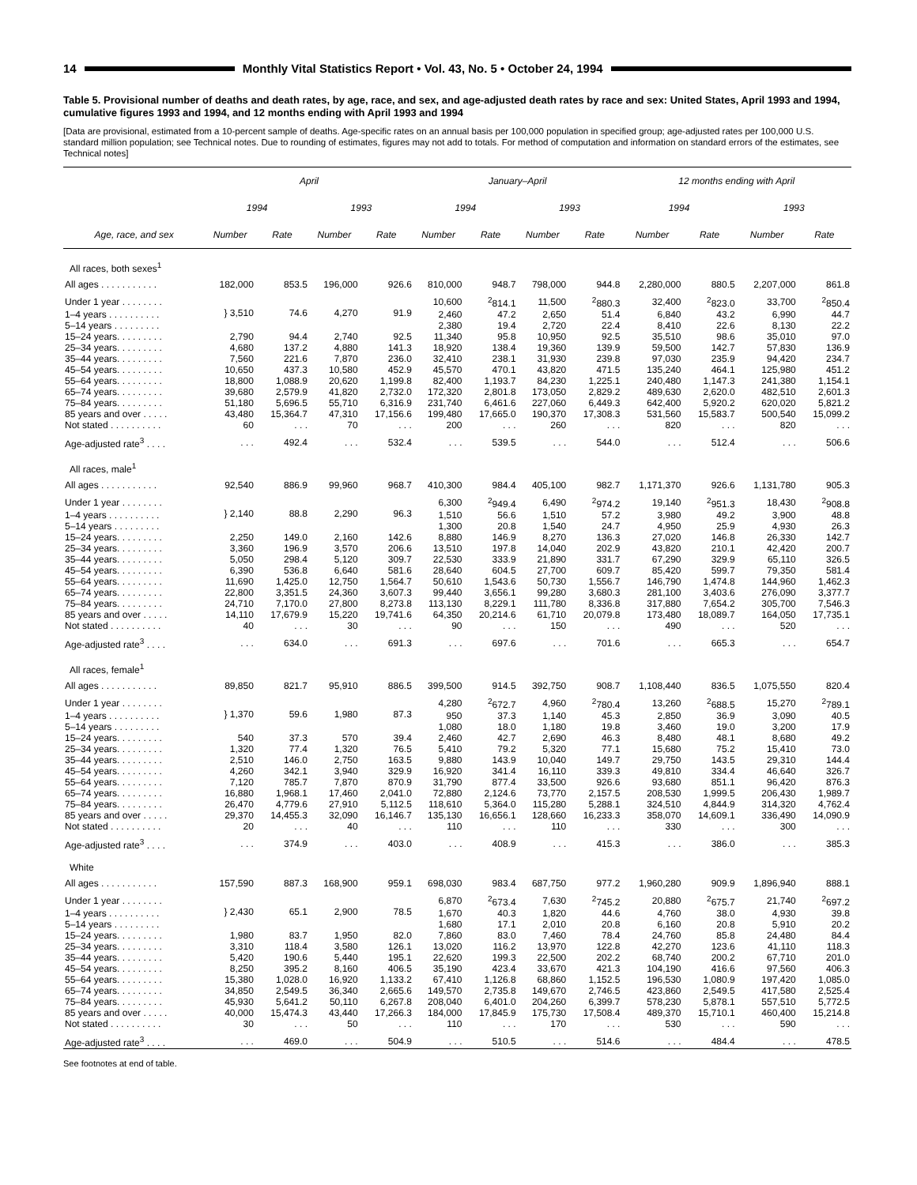14
Monthly Vital Statistics Report • Vol. 43, No. 5 • October 24, 1994
Table 5. Provisional number of deaths and death rates, by age, race, and sex, and age-adjusted death rates by race and sex: United States, April 1993 and 1994, cumulative figures 1993 and 1994, and 12 months ending with April 1993 and 1994
[Data are provisional, estimated from a 10-percent sample of deaths. Age-specific rates on an annual basis per 100,000 population in specified group; age-adjusted rates per 100,000 U.S. standard million population; see Technical notes. Due to rounding of estimates, figures may not add to totals. For method of computation and information on standard errors of the estimates, see Technical notes]
| | April | | | | January–April | | | | 12 months ending with April | | | |
| --- | --- | --- | --- | --- | --- | --- | --- | --- | --- | --- | --- | --- |
| | 1994 | | 1993 | | 1994 | | 1993 | | 1994 | | 1993 | |
| Age, race, and sex | Number | Rate | Number | Rate | Number | Rate | Number | Rate | Number | Rate | Number | Rate |
| All races, both sexes<sup>1</sup> | | | | | | | | | | | | |
| All ages . . . . . . . . . . . | 182,000 | 853.5 | 196,000 | 926.6 | 810,000 | 948.7 | 798,000 | 944.8 | 2,280,000 | 880.5 | 2,207,000 | 861.8 |
| Under 1 year . . . . . . . . | } 3,510 | 74.6 | 4,270 | 91.9 | 10,600 | <sup>2</sup> 814.1 | 11,500 | <sup>2</sup> 880.3 | 32,400 | <sup>2</sup> 823.0 | 33,700 | <sup>2</sup> 850.4 |
| 1–4 years . . . . . . . . . . | | | | | 2,460 | 47.2 | 2,650 | 51.4 | 6,840 | 43.2 | 6,990 | 44.7 |
| 5–14 years . . . . . . . . . | | | | | 2,380 | 19.4 | 2,720 | 22.4 | 8,410 | 22.6 | 8,130 | 22.2 |
| 15–24 years. . . . . . . . . | 2,790 | 94.4 | 2,740 | 92.5 | 11,340 | 95.8 | 10,950 | 92.5 | 35,510 | 98.6 | 35,010 | 97.0 |
| 25–34 years. . . . . . . . . | 4,680 | 137.2 | 4,880 | 141.3 | 18,920 | 138.4 | 19,360 | 139.9 | 59,500 | 142.7 | 57,830 | 136.9 |
| 35–44 years. . . . . . . . . | 7,560 | 221.6 | 7,870 | 236.0 | 32,410 | 238.1 | 31,930 | 239.8 | 97,030 | 235.9 | 94,420 | 234.7 |
| 45–54 years. . . . . . . . . | 10,650 | 437.3 | 10,580 | 452.9 | 45,570 | 470.1 | 43,820 | 471.5 | 135,240 | 464.1 | 125,980 | 451.2 |
| 55–64 years. . . . . . . . . | 18,800 | 1,088.9 | 20,620 | 1,199.8 | 82,400 | 1,193.7 | 84,230 | 1,225.1 | 240,480 | 1,147.3 | 241,380 | 1,154.1 |
| 65–74 years. . . . . . . . . | 39,680 | 2,579.9 | 41,820 | 2,732.0 | 172,320 | 2,801.8 | 173,050 | 2,829.2 | 489,630 | 2,620.0 | 482,510 | 2,601.3 |
| 75–84 years. . . . . . . . . | 51,180 | 5,696.5 | 55,710 | 6,316.9 | 231,740 | 6,461.6 | 227,060 | 6,449.3 | 642,400 | 5,920.2 | 620,020 | 5,821.2 |
| 85 years and over . . . . . | 43,480 | 15,364.7 | 47,310 | 17,156.6 | 199,480 | 17,665.0 | 190,370 | 17,308.3 | 531,560 | 15,583.7 | 500,540 | 15,099.2 |
| Not stated . . . . . . . . . . | 60 | . . . | 70 | . . . | 200 | . . . | 260 | . . . | 820 | . . . | 820 | . . . |
| Age-adjusted rate<sup>3</sup> . . . . | . . . | 492.4 | . . . | 532.4 | . . . | 539.5 | . . . | 544.0 | . . . | 512.4 | . . . | 506.6 |
| All races, male<sup>1</sup> | | | | | | | | | | | | |
| All ages . . . . . . . . . . . | 92,540 | 886.9 | 99,960 | 968.7 | 410,300 | 984.4 | 405,100 | 982.7 | 1,171,370 | 926.6 | 1,131,780 | 905.3 |
| Under 1 year . . . . . . . . | } 2,140 | 88.8 | 2,290 | 96.3 | 6,300 | <sup>2</sup> 949.4 | 6,490 | <sup>2</sup> 974.2 | 19,140 | <sup>2</sup> 951.3 | 18,430 | <sup>2</sup> 908.8 |
| 1–4 years . . . . . . . . . . | | | | | 1,510 | 56.6 | 1,510 | 57.2 | 3,980 | 49.2 | 3,900 | 48.8 |
| 5–14 years . . . . . . . . . | | | | | 1,300 | 20.8 | 1,540 | 24.7 | 4,950 | 25.9 | 4,930 | 26.3 |
| 15–24 years. . . . . . . . . | 2,250 | 149.0 | 2,160 | 142.6 | 8,880 | 146.9 | 8,270 | 136.3 | 27,020 | 146.8 | 26,330 | 142.7 |
| 25–34 years. . . . . . . . . | 3,360 | 196.9 | 3,570 | 206.6 | 13,510 | 197.8 | 14,040 | 202.9 | 43,820 | 210.1 | 42,420 | 200.7 |
| 35–44 years. . . . . . . . . | 5,050 | 298.4 | 5,120 | 309.7 | 22,530 | 333.9 | 21,890 | 331.7 | 67,290 | 329.9 | 65,110 | 326.5 |
| 45–54 years. . . . . . . . . | 6,390 | 536.8 | 6,640 | 581.6 | 28,640 | 604.5 | 27,700 | 609.7 | 85,420 | 599.7 | 79,350 | 581.4 |
| 55–64 years. . . . . . . . . | 11,690 | 1,425.0 | 12,750 | 1,564.7 | 50,610 | 1,543.6 | 50,730 | 1,556.7 | 146,790 | 1,474.8 | 144,960 | 1,462.3 |
| 65–74 years. . . . . . . . . | 22,800 | 3,351.5 | 24,360 | 3,607.3 | 99,440 | 3,656.1 | 99,280 | 3,680.3 | 281,100 | 3,403.6 | 276,090 | 3,377.7 |
| 75–84 years. . . . . . . . . | 24,710 | 7,170.0 | 27,800 | 8,273.8 | 113,130 | 8,229.1 | 111,780 | 8,336.8 | 317,880 | 7,654.2 | 305,700 | 7,546.3 |
| 85 years and over . . . . . | 14,110 | 17,679.9 | 15,220 | 19,741.6 | 64,350 | 20,214.6 | 61,710 | 20,079.8 | 173,480 | 18,089.7 | 164,050 | 17,735.1 |
| Not stated . . . . . . . . . . | 40 | . . . | 30 | . . . | 90 | . . . | 150 | . . . | 490 | . . . | 520 | . . . |
| Age-adjusted rate<sup>3</sup> . . . . | . . . | 634.0 | . . . | 691.3 | . . . | 697.6 | . . . | 701.6 | . . . | 665.3 | . . . | 654.7 |
| All races, female<sup>1</sup> | | | | | | | | | | | | |
| All ages . . . . . . . . . . . | 89,850 | 821.7 | 95,910 | 886.5 | 399,500 | 914.5 | 392,750 | 908.7 | 1,108,440 | 836.5 | 1,075,550 | 820.4 |
| Under 1 year . . . . . . . . | } 1,370 | 59.6 | 1,980 | 87.3 | 4,280 | <sup>2</sup> 672.7 | 4,960 | <sup>2</sup> 780.4 | 13,260 | <sup>2</sup> 688.5 | 15,270 | <sup>2</sup> 789.1 |
| 1–4 years . . . . . . . . . . | | | | | 950 | 37.3 | 1,140 | 45.3 | 2,850 | 36.9 | 3,090 | 40.5 |
| 5–14 years . . . . . . . . . | | | | | 1,080 | 18.0 | 1,180 | 19.8 | 3,460 | 19.0 | 3,200 | 17.9 |
| 15–24 years. . . . . . . . . | 540 | 37.3 | 570 | 39.4 | 2,460 | 42.7 | 2,690 | 46.3 | 8,480 | 48.1 | 8,680 | 49.2 |
| 25–34 years. . . . . . . . . | 1,320 | 77.4 | 1,320 | 76.5 | 5,410 | 79.2 | 5,320 | 77.1 | 15,680 | 75.2 | 15,410 | 73.0 |
| 35–44 years. . . . . . . . . | 2,510 | 146.0 | 2,750 | 163.5 | 9,880 | 143.9 | 10,040 | 149.7 | 29,750 | 143.5 | 29,310 | 144.4 |
| 45–54 years. . . . . . . . . | 4,260 | 342.1 | 3,940 | 329.9 | 16,920 | 341.4 | 16,110 | 339.3 | 49,810 | 334.4 | 46,640 | 326.7 |
| 55–64 years. . . . . . . . . | 7,120 | 785.7 | 7,870 | 870.9 | 31,790 | 877.4 | 33,500 | 926.6 | 93,680 | 851.1 | 96,420 | 876.3 |
| 65–74 years. . . . . . . . . | 16,880 | 1,968.1 | 17,460 | 2,041.0 | 72,880 | 2,124.6 | 73,770 | 2,157.5 | 208,530 | 1,999.5 | 206,430 | 1,989.7 |
| 75–84 years. . . . . . . . . | 26,470 | 4,779.6 | 27,910 | 5,112.5 | 118,610 | 5,364.0 | 115,280 | 5,288.1 | 324,510 | 4,844.9 | 314,320 | 4,762.4 |
| 85 years and over . . . . . | 29,370 | 14,455.3 | 32,090 | 16,146.7 | 135,130 | 16,656.1 | 128,660 | 16,233.3 | 358,070 | 14,609.1 | 336,490 | 14,090.9 |
| Not stated . . . . . . . . . . | 20 | . . . | 40 | . . . | 110 | . . . | 110 | . . . | 330 | . . . | 300 | . . . |
| Age-adjusted rate<sup>3</sup> . . . . | . . . | 374.9 | . . . | 403.0 | . . . | 408.9 | . . . | 415.3 | . . . | 386.0 | . . . | 385.3 |
| White | | | | | | | | | | | | |
| All ages . . . . . . . . . . . | 157,590 | 887.3 | 168,900 | 959.1 | 698,030 | 983.4 | 687,750 | 977.2 | 1,960,280 | 909.9 | 1,896,940 | 888.1 |
| Under 1 year . . . . . . . . | } 2,430 | 65.1 | 2,900 | 78.5 | 6,870 | <sup>2</sup> 673.4 | 7,630 | <sup>2</sup> 745.2 | 20,880 | <sup>2</sup> 675.7 | 21,740 | <sup>2</sup> 697.2 |
| 1–4 years . . . . . . . . . . | | | | | 1,670 | 40.3 | 1,820 | 44.6 | 4,760 | 38.0 | 4,930 | 39.8 |
| 5–14 years . . . . . . . . . | | | | | 1,680 | 17.1 | 2,010 | 20.8 | 6,160 | 20.8 | 5,910 | 20.2 |
| 15–24 years. . . . . . . . . | 1,980 | 83.7 | 1,950 | 82.0 | 7,860 | 83.0 | 7,460 | 78.4 | 24,760 | 85.8 | 24,480 | 84.4 |
| 25–34 years. . . . . . . . . | 3,310 | 118.4 | 3,580 | 126.1 | 13,020 | 116.2 | 13,970 | 122.8 | 42,270 | 123.6 | 41,110 | 118.3 |
| 35–44 years. . . . . . . . . | 5,420 | 190.6 | 5,440 | 195.1 | 22,620 | 199.3 | 22,500 | 202.2 | 68,740 | 200.2 | 67,710 | 201.0 |
| 45–54 years. . . . . . . . . | 8,250 | 395.2 | 8,160 | 406.5 | 35,190 | 423.4 | 33,670 | 421.3 | 104,190 | 416.6 | 97,560 | 406.3 |
| 55–64 years. . . . . . . . . | 15,380 | 1,028.0 | 16,920 | 1,133.2 | 67,410 | 1,126.8 | 68,860 | 1,152.5 | 196,530 | 1,080.9 | 197,420 | 1,085.0 |
| 65–74 years. . . . . . . . . | 34,850 | 2,549.5 | 36,340 | 2,665.6 | 149,570 | 2,735.8 | 149,670 | 2,746.5 | 423,860 | 2,549.5 | 417,580 | 2,525.4 |
| 75–84 years. . . . . . . . . | 45,930 | 5,641.2 | 50,110 | 6,267.8 | 208,040 | 6,401.0 | 204,260 | 6,399.7 | 578,230 | 5,878.1 | 557,510 | 5,772.5 |
| 85 years and over . . . . . | 40,000 | 15,474.3 | 43,440 | 17,266.3 | 184,000 | 17,845.9 | 175,730 | 17,508.4 | 489,370 | 15,710.1 | 460,400 | 15,214.8 |
| Not stated . . . . . . . . . . | 30 | . . . | 50 | . . . | 110 | . . . | 170 | . . . | 530 | . . . | 590 | . . . |
| Age-adjusted rate<sup>3</sup> . . . . | . . . | 469.0 | . . . | 504.9 | . . . | 510.5 | . . . | 514.6 | . . . | 484.4 | . . . | 478.5 |
See footnotes at end of table.